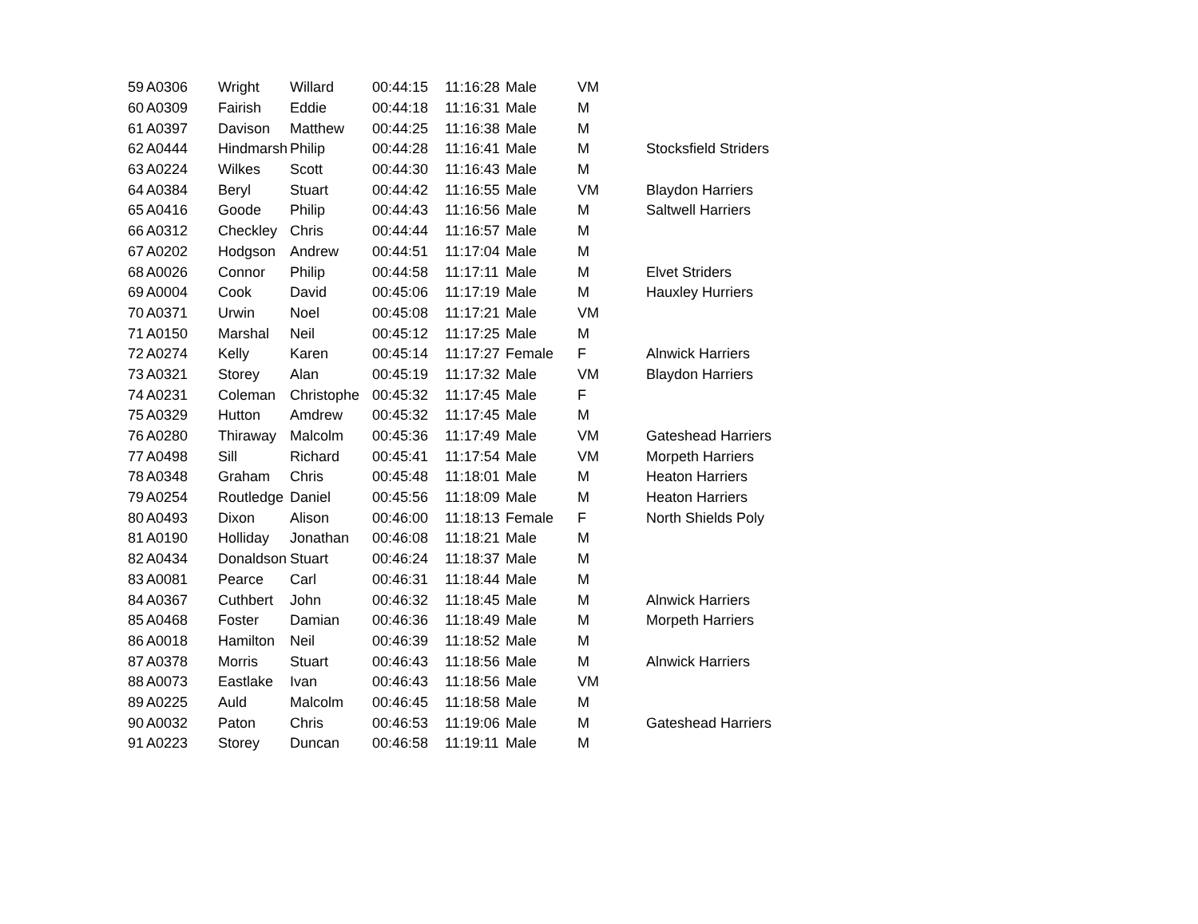| 59 | A0306 | Wright | Willard | 00:44:15 | 11:16:28 | Male | VM | |
| 60 | A0309 | Fairish | Eddie | 00:44:18 | 11:16:31 | Male | M | |
| 61 | A0397 | Davison | Matthew | 00:44:25 | 11:16:38 | Male | M | |
| 62 | A0444 | Hindmarsh | Philip | 00:44:28 | 11:16:41 | Male | M | Stocksfield Striders |
| 63 | A0224 | Wilkes | Scott | 00:44:30 | 11:16:43 | Male | M | |
| 64 | A0384 | Beryl | Stuart | 00:44:42 | 11:16:55 | Male | VM | Blaydon Harriers |
| 65 | A0416 | Goode | Philip | 00:44:43 | 11:16:56 | Male | M | Saltwell Harriers |
| 66 | A0312 | Checkley | Chris | 00:44:44 | 11:16:57 | Male | M | |
| 67 | A0202 | Hodgson | Andrew | 00:44:51 | 11:17:04 | Male | M | |
| 68 | A0026 | Connor | Philip | 00:44:58 | 11:17:11 | Male | M | Elvet Striders |
| 69 | A0004 | Cook | David | 00:45:06 | 11:17:19 | Male | M | Hauxley Hurriers |
| 70 | A0371 | Urwin | Noel | 00:45:08 | 11:17:21 | Male | VM | |
| 71 | A0150 | Marshal | Neil | 00:45:12 | 11:17:25 | Male | M | |
| 72 | A0274 | Kelly | Karen | 00:45:14 | 11:17:27 | Female | F | Alnwick Harriers |
| 73 | A0321 | Storey | Alan | 00:45:19 | 11:17:32 | Male | VM | Blaydon Harriers |
| 74 | A0231 | Coleman | Christophe | 00:45:32 | 11:17:45 | Male | F | |
| 75 | A0329 | Hutton | Amdrew | 00:45:32 | 11:17:45 | Male | M | |
| 76 | A0280 | Thiraway | Malcolm | 00:45:36 | 11:17:49 | Male | VM | Gateshead Harriers |
| 77 | A0498 | Sill | Richard | 00:45:41 | 11:17:54 | Male | VM | Morpeth Harriers |
| 78 | A0348 | Graham | Chris | 00:45:48 | 11:18:01 | Male | M | Heaton Harriers |
| 79 | A0254 | Routledge | Daniel | 00:45:56 | 11:18:09 | Male | M | Heaton Harriers |
| 80 | A0493 | Dixon | Alison | 00:46:00 | 11:18:13 | Female | F | North Shields Poly |
| 81 | A0190 | Holliday | Jonathan | 00:46:08 | 11:18:21 | Male | M | |
| 82 | A0434 | Donaldson | Stuart | 00:46:24 | 11:18:37 | Male | M | |
| 83 | A0081 | Pearce | Carl | 00:46:31 | 11:18:44 | Male | M | |
| 84 | A0367 | Cuthbert | John | 00:46:32 | 11:18:45 | Male | M | Alnwick Harriers |
| 85 | A0468 | Foster | Damian | 00:46:36 | 11:18:49 | Male | M | Morpeth Harriers |
| 86 | A0018 | Hamilton | Neil | 00:46:39 | 11:18:52 | Male | M | |
| 87 | A0378 | Morris | Stuart | 00:46:43 | 11:18:56 | Male | M | Alnwick Harriers |
| 88 | A0073 | Eastlake | Ivan | 00:46:43 | 11:18:56 | Male | VM | |
| 89 | A0225 | Auld | Malcolm | 00:46:45 | 11:18:58 | Male | M | |
| 90 | A0032 | Paton | Chris | 00:46:53 | 11:19:06 | Male | M | Gateshead Harriers |
| 91 | A0223 | Storey | Duncan | 00:46:58 | 11:19:11 | Male | M | |